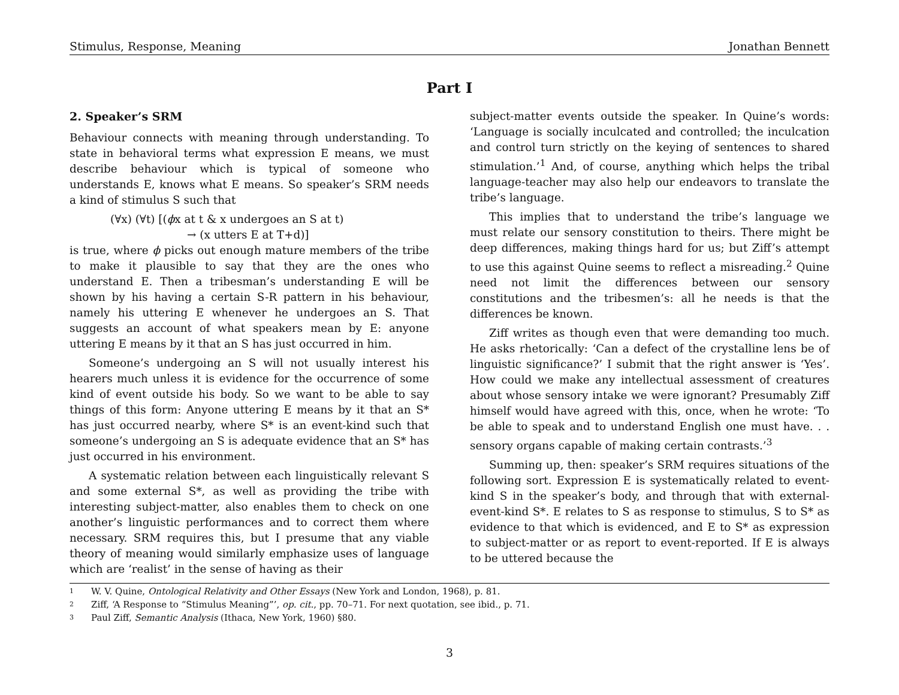Stimulus, Response, Meaning Jonathan Bennett
Part I
2. Speaker’s SRM
Behaviour connects with meaning through understanding. To state in behavioral terms what expression E means, we must describe behaviour which is typical of someone who understands E, knows what E means. So speaker’s SRM needs a kind of stimulus S such that
(∀x) (∀t) [(ϕx at t & x undergoes an S at t)
→ (x utters E at T+d)]
is true, where ϕ picks out enough mature members of the tribe to make it plausible to say that they are the ones who understand E. Then a tribesman’s understanding E will be shown by his having a certain S-R pattern in his behaviour, namely his uttering E whenever he undergoes an S. That suggests an account of what speakers mean by E: anyone uttering E means by it that an S has just occurred in him.
Someone’s undergoing an S will not usually interest his hearers much unless it is evidence for the occurrence of some kind of event outside his body. So we want to be able to say things of this form: Anyone uttering E means by it that an S* has just occurred nearby, where S* is an event-kind such that someone’s undergoing an S is adequate evidence that an S* has just occurred in his environment.
A systematic relation between each linguistically relevant S and some external S*, as well as providing the tribe with interesting subject-matter, also enables them to check on one another’s linguistic performances and to correct them where necessary. SRM requires this, but I presume that any viable theory of meaning would similarly emphasize uses of language which are ‘realist’ in the sense of having as their
subject-matter events outside the speaker. In Quine’s words: ‘Language is socially inculcated and controlled; the inculcation and control turn strictly on the keying of sentences to shared stimulation.’<sup>1</sup> And, of course, anything which helps the tribal language-teacher may also help our endeavors to translate the tribe’s language.
This implies that to understand the tribe’s language we must relate our sensory constitution to theirs. There might be deep differences, making things hard for us; but Ziff’s attempt to use this against Quine seems to reflect a misreading.<sup>2</sup> Quine need not limit the differences between our sensory constitutions and the tribesmen’s: all he needs is that the differences be known.
Ziff writes as though even that were demanding too much. He asks rhetorically: ‘Can a defect of the crystalline lens be of linguistic significance?’ I submit that the right answer is ‘Yes’. How could we make any intellectual assessment of creatures about whose sensory intake we were ignorant? Presumably Ziff himself would have agreed with this, once, when he wrote: ‘To be able to speak and to understand English one must have. . . sensory organs capable of making certain contrasts.’<sup>3</sup>
Summing up, then: speaker’s SRM requires situations of the following sort. Expression E is systematically related to event-kind S in the speaker’s body, and through that with external-event-kind S*. E relates to S as response to stimulus, S to S* as evidence to that which is evidenced, and E to S* as expression to subject-matter or as report to event-reported. If E is always to be uttered because the
1 W. V. Quine, Ontological Relativity and Other Essays (New York and London, 1968), p. 81.
2 Ziff, ‘A Response to “Stimulus Meaning”’, op. cit., pp. 70–71. For next quotation, see ibid., p. 71.
3 Paul Ziff, Semantic Analysis (Ithaca, New York, 1960) §80.
3